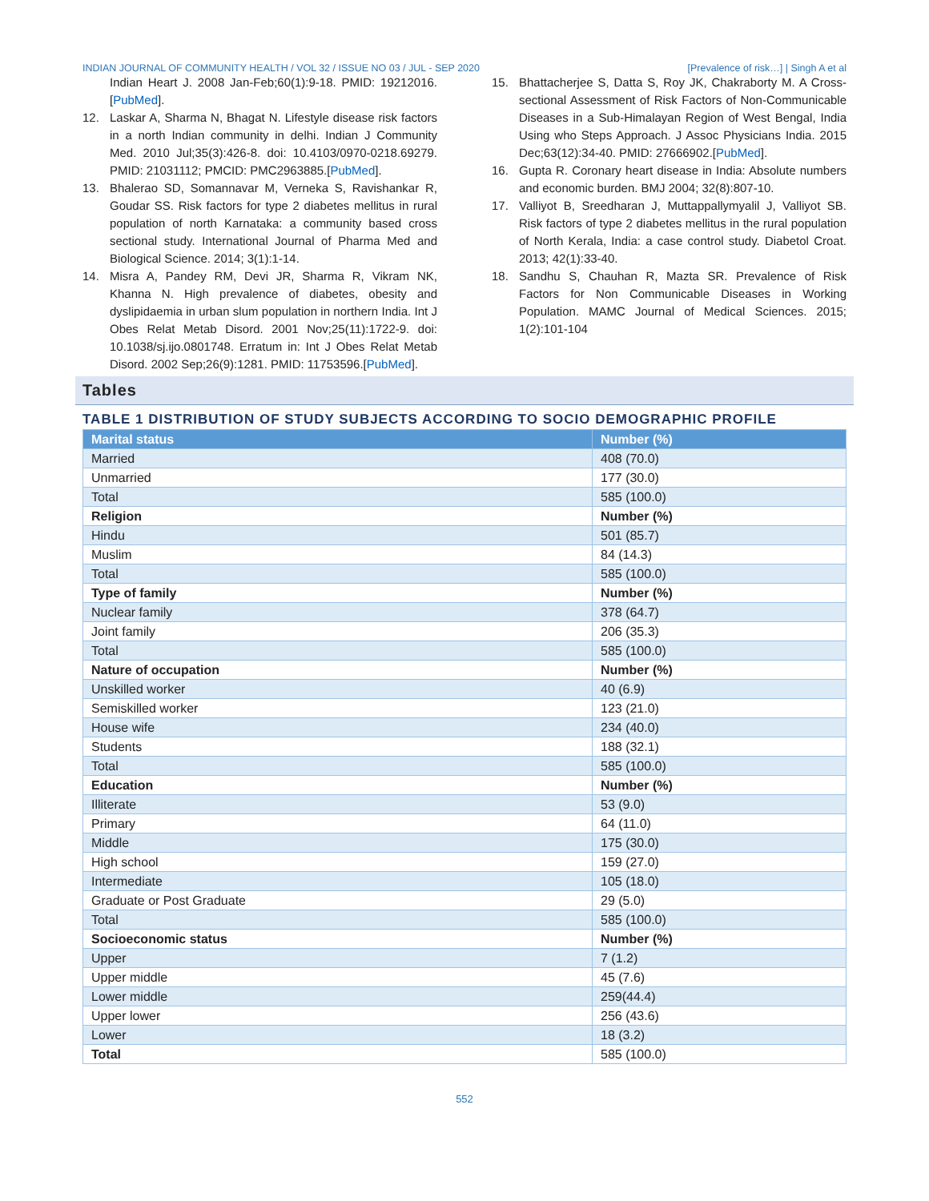INDIAN JOURNAL OF COMMUNITY HEALTH / VOL 32 / ISSUE NO 03 / JUL - SEP 2020 [Prevalence of risk…] | Singh A et al
Indian Heart J. 2008 Jan-Feb;60(1):9-18. PMID: 19212016.[PubMed].
12. Laskar A, Sharma N, Bhagat N. Lifestyle disease risk factors in a north Indian community in delhi. Indian J Community Med. 2010 Jul;35(3):426-8. doi: 10.4103/0970-0218.69279. PMID: 21031112; PMCID: PMC2963885.[PubMed].
13. Bhalerao SD, Somannavar M, Verneka S, Ravishankar R, Goudar SS. Risk factors for type 2 diabetes mellitus in rural population of north Karnataka: a community based cross sectional study. International Journal of Pharma Med and Biological Science. 2014; 3(1):1-14.
14. Misra A, Pandey RM, Devi JR, Sharma R, Vikram NK, Khanna N. High prevalence of diabetes, obesity and dyslipidaemia in urban slum population in northern India. Int J Obes Relat Metab Disord. 2001 Nov;25(11):1722-9. doi: 10.1038/sj.ijo.0801748. Erratum in: Int J Obes Relat Metab Disord. 2002 Sep;26(9):1281. PMID: 11753596.[PubMed].
15. Bhattacherjee S, Datta S, Roy JK, Chakraborty M. A Cross-sectional Assessment of Risk Factors of Non-Communicable Diseases in a Sub-Himalayan Region of West Bengal, India Using who Steps Approach. J Assoc Physicians India. 2015 Dec;63(12):34-40. PMID: 27666902.[PubMed].
16. Gupta R. Coronary heart disease in India: Absolute numbers and economic burden. BMJ 2004; 32(8):807-10.
17. Valliyot B, Sreedharan J, Muttappallymyalil J, Valliyot SB. Risk factors of type 2 diabetes mellitus in the rural population of North Kerala, India: a case control study. Diabetol Croat. 2013; 42(1):33-40.
18. Sandhu S, Chauhan R, Mazta SR. Prevalence of Risk Factors for Non Communicable Diseases in Working Population. MAMC Journal of Medical Sciences. 2015; 1(2):101-104
Tables
TABLE 1 DISTRIBUTION OF STUDY SUBJECTS ACCORDING TO SOCIO DEMOGRAPHIC PROFILE
| Marital status | Number (%) |
| --- | --- |
| Married | 408 (70.0) |
| Unmarried | 177 (30.0) |
| Total | 585 (100.0) |
| Religion | Number (%) |
| Hindu | 501 (85.7) |
| Muslim | 84 (14.3) |
| Total | 585 (100.0) |
| Type of family | Number (%) |
| Nuclear family | 378 (64.7) |
| Joint family | 206 (35.3) |
| Total | 585 (100.0) |
| Nature of occupation | Number (%) |
| Unskilled worker | 40 (6.9) |
| Semiskilled worker | 123 (21.0) |
| House wife | 234 (40.0) |
| Students | 188 (32.1) |
| Total | 585 (100.0) |
| Education | Number (%) |
| Illiterate | 53 (9.0) |
| Primary | 64 (11.0) |
| Middle | 175 (30.0) |
| High school | 159 (27.0) |
| Intermediate | 105 (18.0) |
| Graduate or Post Graduate | 29 (5.0) |
| Total | 585 (100.0) |
| Socioeconomic status | Number (%) |
| Upper | 7 (1.2) |
| Upper middle | 45 (7.6) |
| Lower middle | 259(44.4) |
| Upper lower | 256 (43.6) |
| Lower | 18 (3.2) |
| Total | 585 (100.0) |
552